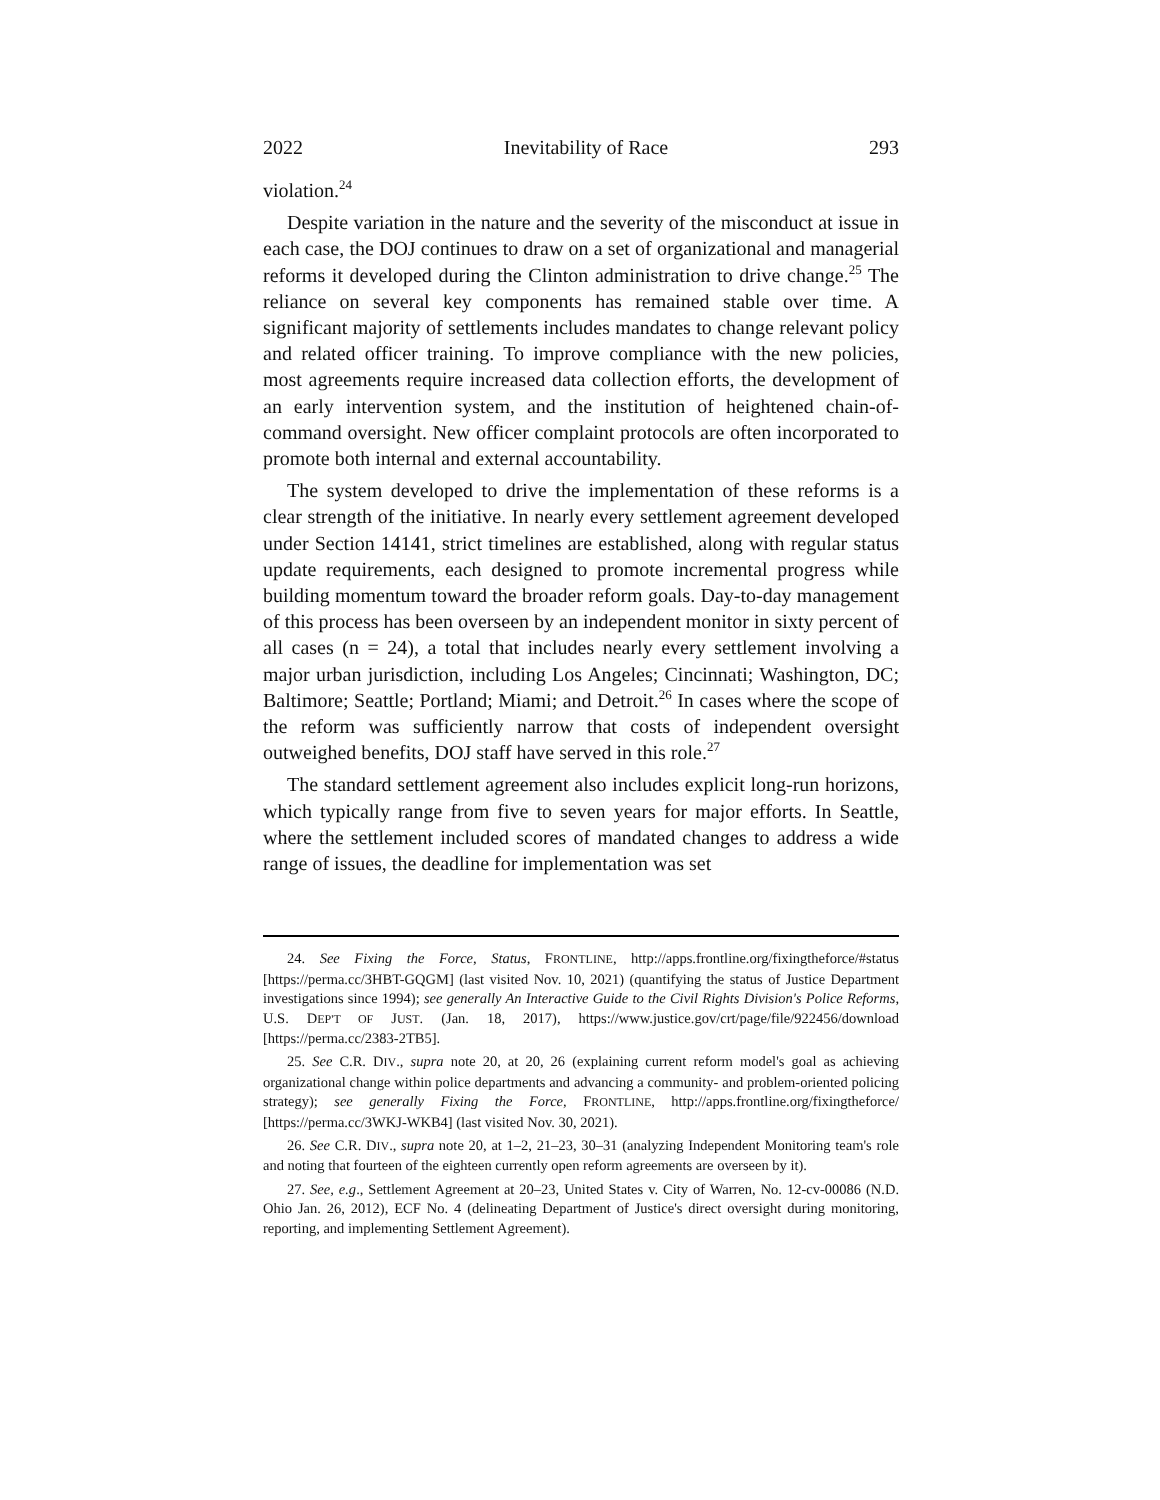2022 Inevitability of Race 293
violation.<sup>24</sup>
Despite variation in the nature and the severity of the misconduct at issue in each case, the DOJ continues to draw on a set of organizational and managerial reforms it developed during the Clinton administration to drive change.<sup>25</sup> The reliance on several key components has remained stable over time. A significant majority of settlements includes mandates to change relevant policy and related officer training. To improve compliance with the new policies, most agreements require increased data collection efforts, the development of an early intervention system, and the institution of heightened chain-of-command oversight. New officer complaint protocols are often incorporated to promote both internal and external accountability.
The system developed to drive the implementation of these reforms is a clear strength of the initiative. In nearly every settlement agreement developed under Section 14141, strict timelines are established, along with regular status update requirements, each designed to promote incremental progress while building momentum toward the broader reform goals. Day-to-day management of this process has been overseen by an independent monitor in sixty percent of all cases (n = 24), a total that includes nearly every settlement involving a major urban jurisdiction, including Los Angeles; Cincinnati; Washington, DC; Baltimore; Seattle; Portland; Miami; and Detroit.<sup>26</sup> In cases where the scope of the reform was sufficiently narrow that costs of independent oversight outweighed benefits, DOJ staff have served in this role.<sup>27</sup>
The standard settlement agreement also includes explicit long-run horizons, which typically range from five to seven years for major efforts. In Seattle, where the settlement included scores of mandated changes to address a wide range of issues, the deadline for implementation was set
24. See Fixing the Force, Status, FRONTLINE, http://apps.frontline.org/fixingtheforce/#status [https://perma.cc/3HBT-GQGM] (last visited Nov. 10, 2021) (quantifying the status of Justice Department investigations since 1994); see generally An Interactive Guide to the Civil Rights Division's Police Reforms, U.S. DEP'T OF JUST. (Jan. 18, 2017), https://www.justice.gov/crt/page/file/922456/download [https://perma.cc/2383-2TB5].
25. See C.R. DIV., supra note 20, at 20, 26 (explaining current reform model's goal as achieving organizational change within police departments and advancing a community- and problem-oriented policing strategy); see generally Fixing the Force, FRONTLINE, http://apps.frontline.org/fixingtheforce/ [https://perma.cc/3WKJ-WKB4] (last visited Nov. 30, 2021).
26. See C.R. DIV., supra note 20, at 1–2, 21–23, 30–31 (analyzing Independent Monitoring team's role and noting that fourteen of the eighteen currently open reform agreements are overseen by it).
27. See, e.g., Settlement Agreement at 20–23, United States v. City of Warren, No. 12-cv-00086 (N.D. Ohio Jan. 26, 2012), ECF No. 4 (delineating Department of Justice's direct oversight during monitoring, reporting, and implementing Settlement Agreement).